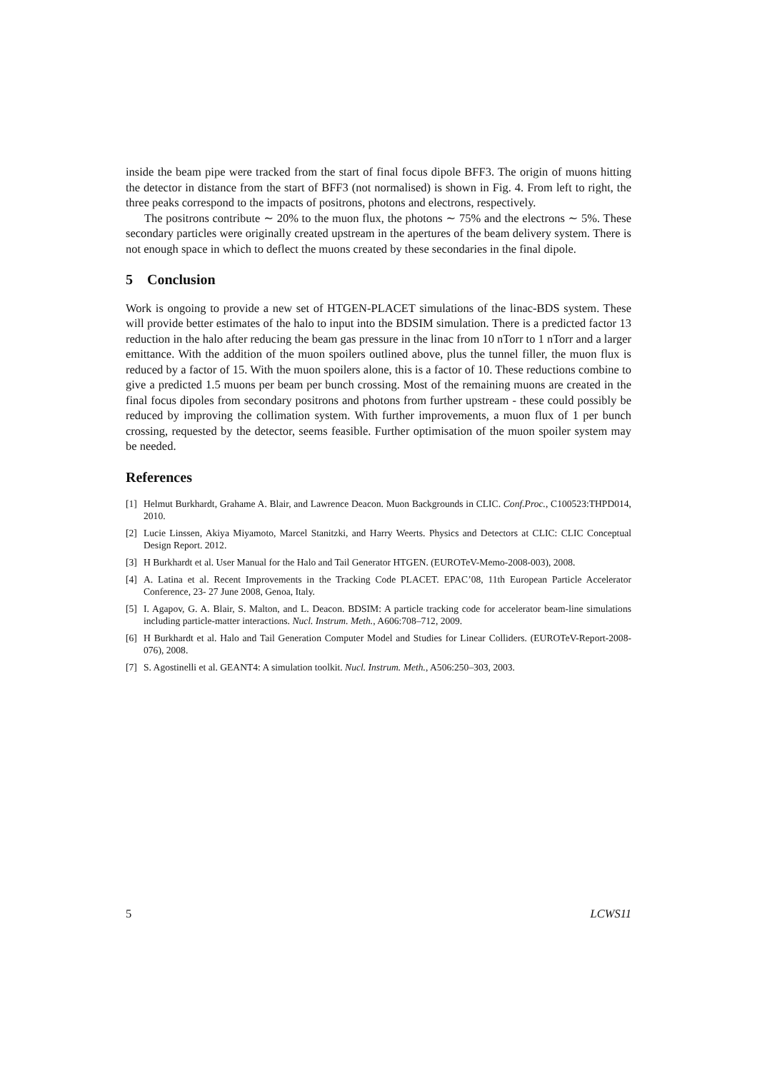inside the beam pipe were tracked from the start of final focus dipole BFF3. The origin of muons hitting the detector in distance from the start of BFF3 (not normalised) is shown in Fig. 4. From left to right, the three peaks correspond to the impacts of positrons, photons and electrons, respectively.
The positrons contribute ∼ 20% to the muon flux, the photons ∼ 75% and the electrons ∼ 5%. These secondary particles were originally created upstream in the apertures of the beam delivery system. There is not enough space in which to deflect the muons created by these secondaries in the final dipole.
5 Conclusion
Work is ongoing to provide a new set of HTGEN-PLACET simulations of the linac-BDS system. These will provide better estimates of the halo to input into the BDSIM simulation. There is a predicted factor 13 reduction in the halo after reducing the beam gas pressure in the linac from 10 nTorr to 1 nTorr and a larger emittance. With the addition of the muon spoilers outlined above, plus the tunnel filler, the muon flux is reduced by a factor of 15. With the muon spoilers alone, this is a factor of 10. These reductions combine to give a predicted 1.5 muons per beam per bunch crossing. Most of the remaining muons are created in the final focus dipoles from secondary positrons and photons from further upstream - these could possibly be reduced by improving the collimation system. With further improvements, a muon flux of 1 per bunch crossing, requested by the detector, seems feasible. Further optimisation of the muon spoiler system may be needed.
References
[1] Helmut Burkhardt, Grahame A. Blair, and Lawrence Deacon. Muon Backgrounds in CLIC. Conf.Proc., C100523:THPD014, 2010.
[2] Lucie Linssen, Akiya Miyamoto, Marcel Stanitzki, and Harry Weerts. Physics and Detectors at CLIC: CLIC Conceptual Design Report. 2012.
[3] H Burkhardt et al. User Manual for the Halo and Tail Generator HTGEN. (EUROTeV-Memo-2008-003), 2008.
[4] A. Latina et al. Recent Improvements in the Tracking Code PLACET. EPAC’08, 11th European Particle Accelerator Conference, 23- 27 June 2008, Genoa, Italy.
[5] I. Agapov, G. A. Blair, S. Malton, and L. Deacon. BDSIM: A particle tracking code for accelerator beam-line simulations including particle-matter interactions. Nucl. Instrum. Meth., A606:708–712, 2009.
[6] H Burkhardt et al. Halo and Tail Generation Computer Model and Studies for Linear Colliders. (EUROTeV-Report-2008-076), 2008.
[7] S. Agostinelli et al. GEANT4: A simulation toolkit. Nucl. Instrum. Meth., A506:250–303, 2003.
5 LCWS11